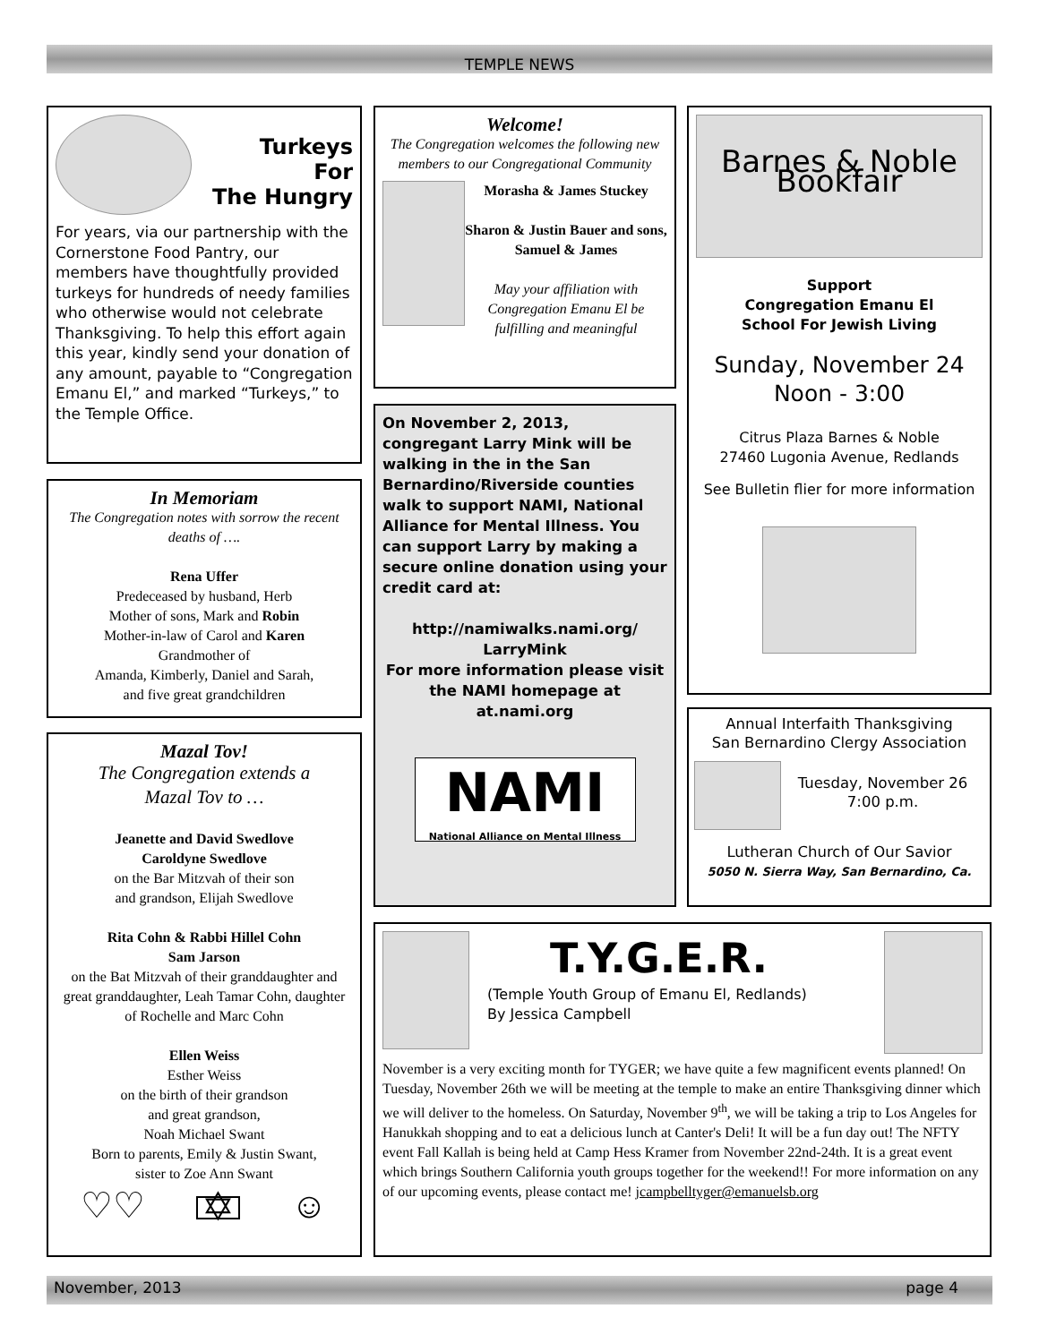TEMPLE NEWS
Turkeys
For
The Hungry
For years, via our partnership with the Cornerstone Food Pantry, our members have thoughtfully provided turkeys for hundreds of needy families who otherwise would not celebrate Thanksgiving. To help this effort again this year, kindly send your donation of any amount, payable to “Congregation Emanu El,” and marked “Turkeys,” to the Temple Office.
In Memoriam
The Congregation notes with sorrow the recent deaths of ….
Rena Uffer
Predeceased by husband, Herb
Mother of sons, Mark and Robin
Mother-in-law of Carol and Karen
Grandmother of
Amanda, Kimberly, Daniel and Sarah,
and five great grandchildren
Mazal Tov!
The Congregation extends a
Mazal Tov to …
Jeanette and David Swedlove
Caroldyne Swedlove
on the Bar Mitzvah of their son
and grandson, Elijah Swedlove
Rita Cohn & Rabbi Hillel Cohn
Sam Jarson
on the Bat Mitzvah of their granddaughter and great granddaughter, Leah Tamar Cohn, daughter of Rochelle and Marc Cohn
Ellen Weiss
Esther Weiss
on the birth of their grandson
and great grandson,
Noah Michael Swant
Born to parents, Emily & Justin Swant,
sister to Zoe Ann Swant
♡♡ ✡ ☺
Welcome!
The Congregation welcomes the following new members to our Congregational Community
Morasha & James Stuckey
Sharon & Justin Bauer and sons, Samuel & James
May your affiliation with Congregation Emanu El be fulfilling and meaningful
On November 2, 2013, congregant Larry Mink will be walking in the in the San Bernardino/Riverside counties walk to support NAMI, National Alliance for Mental Illness. You can support Larry by making a secure online donation using your credit card at:
http://namiwalks.nami.org/ LarryMink
For more information please visit the NAMI homepage at at.nami.org
NAMI
National Alliance on Mental Illness
Barnes & Noble Bookfair
Support
Congregation Emanu El
School For Jewish Living
Sunday, November 24
Noon - 3:00
Citrus Plaza Barnes & Noble
27460 Lugonia Avenue, Redlands
See Bulletin flier for more information
Annual Interfaith Thanksgiving
San Bernardino Clergy Association
Tuesday, November 26
7:00 p.m.
Lutheran Church of Our Savior
5050 N. Sierra Way, San Bernardino, Ca.
T.Y.G.E.R.
(Temple Youth Group of Emanu El, Redlands)
By Jessica Campbell
November is a very exciting month for TYGER; we have quite a few magnificent events planned! On Tuesday, November 26th we will be meeting at the temple to make an entire Thanksgiving dinner which we will deliver to the homeless. On Saturday, November 9<sup>th</sup>, we will be taking a trip to Los Angeles for Hanukkah shopping and to eat a delicious lunch at Canter's Deli! It will be a fun day out! The NFTY event Fall Kallah is being held at Camp Hess Kramer from November 22nd-24th. It is a great event which brings Southern California youth groups together for the weekend!! For more information on any of our upcoming events, please contact me! jcampbelltyger@emanuelsb.org
November, 2013 page 4